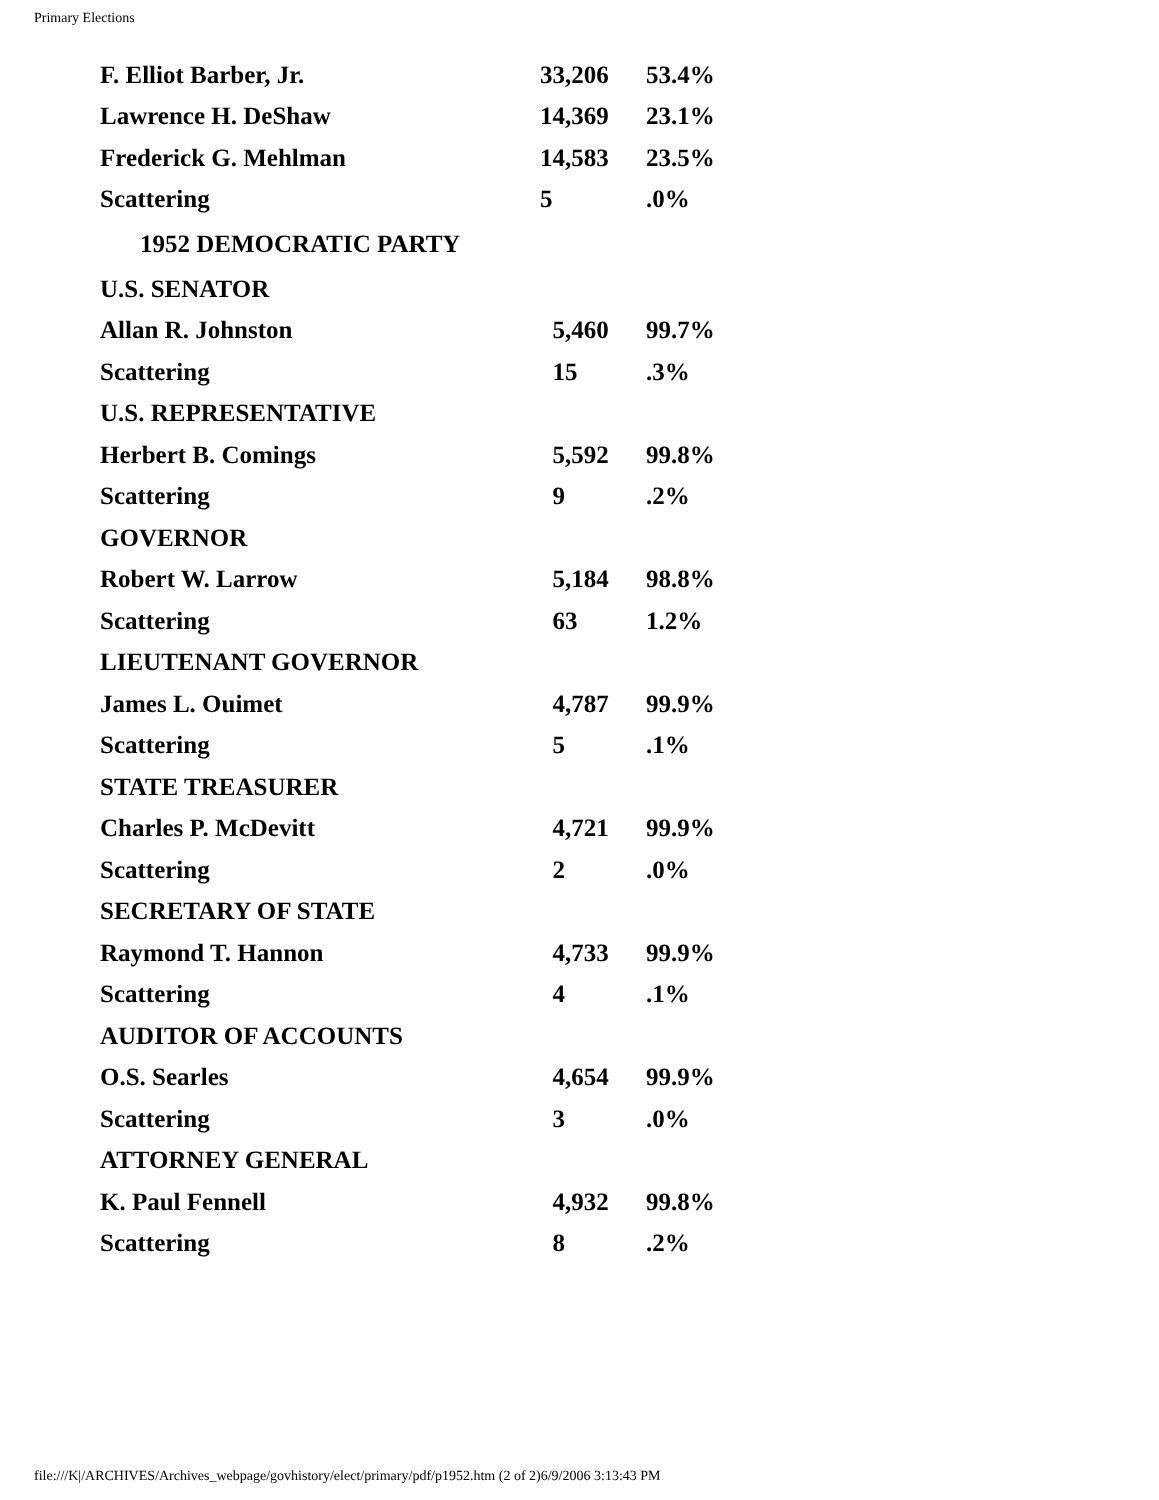Primary Elections
| F. Elliot Barber, Jr. | 33,206 | 53.4% |
| Lawrence H. DeShaw | 14,369 | 23.1% |
| Frederick G. Mehlman | 14,583 | 23.5% |
| Scattering | 5 | .0% |
| 1952 DEMOCRATIC PARTY | | |
| U.S. SENATOR | | |
| Allan R. Johnston | 5,460 | 99.7% |
| Scattering | 15 | .3% |
| U.S. REPRESENTATIVE | | |
| Herbert B. Comings | 5,592 | 99.8% |
| Scattering | 9 | .2% |
| GOVERNOR | | |
| Robert W. Larrow | 5,184 | 98.8% |
| Scattering | 63 | 1.2% |
| LIEUTENANT GOVERNOR | | |
| James L. Ouimet | 4,787 | 99.9% |
| Scattering | 5 | .1% |
| STATE TREASURER | | |
| Charles P. McDevitt | 4,721 | 99.9% |
| Scattering | 2 | .0% |
| SECRETARY OF STATE | | |
| Raymond T. Hannon | 4,733 | 99.9% |
| Scattering | 4 | .1% |
| AUDITOR OF ACCOUNTS | | |
| O.S. Searles | 4,654 | 99.9% |
| Scattering | 3 | .0% |
| ATTORNEY GENERAL | | |
| K. Paul Fennell | 4,932 | 99.8% |
| Scattering | 8 | .2% |
file:///K|/ARCHIVES/Archives_webpage/govhistory/elect/primary/pdf/p1952.htm (2 of 2)6/9/2006 3:13:43 PM